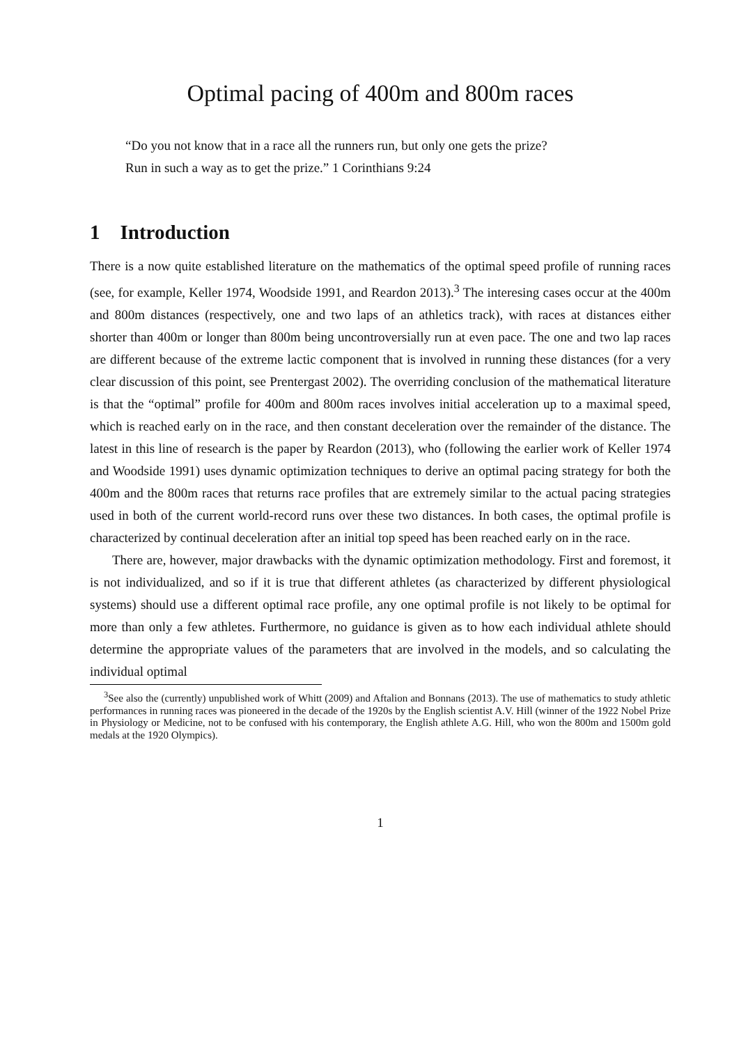Optimal pacing of 400m and 800m races
“Do you not know that in a race all the runners run, but only one gets the prize?
Run in such a way as to get the prize.” 1 Corinthians 9:24
1 Introduction
There is a now quite established literature on the mathematics of the optimal speed profile of running races (see, for example, Keller 1974, Woodside 1991, and Reardon 2013).<sup>3</sup> The interesing cases occur at the 400m and 800m distances (respectively, one and two laps of an athletics track), with races at distances either shorter than 400m or longer than 800m being uncontroversially run at even pace. The one and two lap races are different because of the extreme lactic component that is involved in running these distances (for a very clear discussion of this point, see Prentergast 2002). The overriding conclusion of the mathematical literature is that the “optimal” profile for 400m and 800m races involves initial acceleration up to a maximal speed, which is reached early on in the race, and then constant deceleration over the remainder of the distance. The latest in this line of research is the paper by Reardon (2013), who (following the earlier work of Keller 1974 and Woodside 1991) uses dynamic optimization techniques to derive an optimal pacing strategy for both the 400m and the 800m races that returns race profiles that are extremely similar to the actual pacing strategies used in both of the current world-record runs over these two distances. In both cases, the optimal profile is characterized by continual deceleration after an initial top speed has been reached early on in the race.
There are, however, major drawbacks with the dynamic optimization methodology. First and foremost, it is not individualized, and so if it is true that different athletes (as characterized by different physiological systems) should use a different optimal race profile, any one optimal profile is not likely to be optimal for more than only a few athletes. Furthermore, no guidance is given as to how each individual athlete should determine the appropriate values of the parameters that are involved in the models, and so calculating the individual optimal
<sup>3</sup> See also the (currently) unpublished work of Whitt (2009) and Aftalion and Bonnans (2013). The use of mathematics to study athletic performances in running races was pioneered in the decade of the 1920s by the English scientist A.V. Hill (winner of the 1922 Nobel Prize in Physiology or Medicine, not to be confused with his contemporary, the English athlete A.G. Hill, who won the 800m and 1500m gold medals at the 1920 Olympics).
1